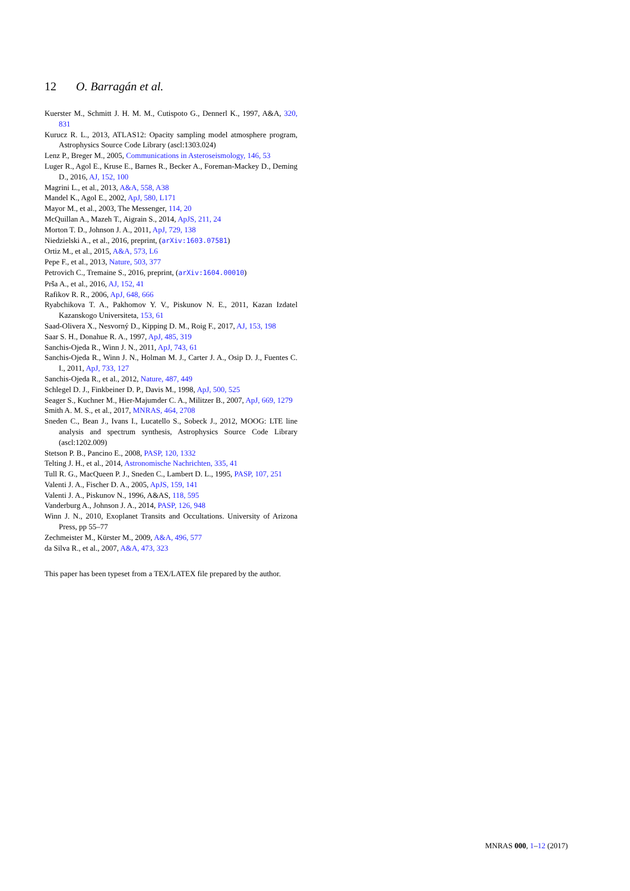12 O. Barragán et al.
Kuerster M., Schmitt J. H. M. M., Cutispoto G., Dennerl K., 1997, A&A, 320, 831
Kurucz R. L., 2013, ATLAS12: Opacity sampling model atmosphere program, Astrophysics Source Code Library (ascl:1303.024)
Lenz P., Breger M., 2005, Communications in Asteroseismology, 146, 53
Luger R., Agol E., Kruse E., Barnes R., Becker A., Foreman-Mackey D., Deming D., 2016, AJ, 152, 100
Magrini L., et al., 2013, A&A, 558, A38
Mandel K., Agol E., 2002, ApJ, 580, L171
Mayor M., et al., 2003, The Messenger, 114, 20
McQuillan A., Mazeh T., Aigrain S., 2014, ApJS, 211, 24
Morton T. D., Johnson J. A., 2011, ApJ, 729, 138
Niedzielski A., et al., 2016, preprint, (arXiv:1603.07581)
Ortiz M., et al., 2015, A&A, 573, L6
Pepe F., et al., 2013, Nature, 503, 377
Petrovich C., Tremaine S., 2016, preprint, (arXiv:1604.00010)
Prša A., et al., 2016, AJ, 152, 41
Rafikov R. R., 2006, ApJ, 648, 666
Ryabchikova T. A., Pakhomov Y. V., Piskunov N. E., 2011, Kazan Izdatel Kazanskogo Universiteta, 153, 61
Saad-Olivera X., Nesvorný D., Kipping D. M., Roig F., 2017, AJ, 153, 198
Saar S. H., Donahue R. A., 1997, ApJ, 485, 319
Sanchis-Ojeda R., Winn J. N., 2011, ApJ, 743, 61
Sanchis-Ojeda R., Winn J. N., Holman M. J., Carter J. A., Osip D. J., Fuentes C. I., 2011, ApJ, 733, 127
Sanchis-Ojeda R., et al., 2012, Nature, 487, 449
Schlegel D. J., Finkbeiner D. P., Davis M., 1998, ApJ, 500, 525
Seager S., Kuchner M., Hier-Majumder C. A., Militzer B., 2007, ApJ, 669, 1279
Smith A. M. S., et al., 2017, MNRAS, 464, 2708
Sneden C., Bean J., Ivans I., Lucatello S., Sobeck J., 2012, MOOG: LTE line analysis and spectrum synthesis, Astrophysics Source Code Library (ascl:1202.009)
Stetson P. B., Pancino E., 2008, PASP, 120, 1332
Telting J. H., et al., 2014, Astronomische Nachrichten, 335, 41
Tull R. G., MacQueen P. J., Sneden C., Lambert D. L., 1995, PASP, 107, 251
Valenti J. A., Fischer D. A., 2005, ApJS, 159, 141
Valenti J. A., Piskunov N., 1996, A&AS, 118, 595
Vanderburg A., Johnson J. A., 2014, PASP, 126, 948
Winn J. N., 2010, Exoplanet Transits and Occultations. University of Arizona Press, pp 55–77
Zechmeister M., Kürster M., 2009, A&A, 496, 577
da Silva R., et al., 2007, A&A, 473, 323
This paper has been typeset from a TEX/LATEX file prepared by the author.
MNRAS 000, 1–12 (2017)